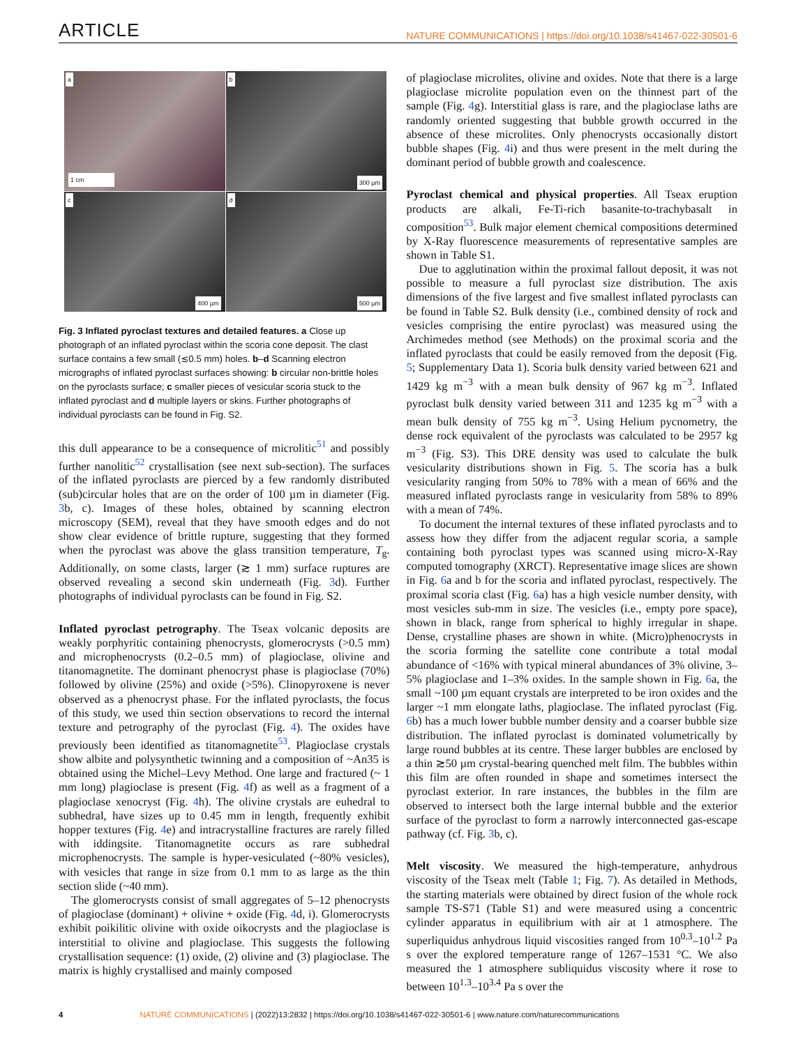ARTICLE NATURE COMMUNICATIONS | https://doi.org/10.1038/s41467-022-30501-6
a
1 cm
b
300 µm
c
400 µm
d
500 µm
Fig. 3 Inflated pyroclast textures and detailed features. a Close up photograph of an inflated pyroclast within the scoria cone deposit. The clast surface contains a few small (≲0.5 mm) holes. b–d Scanning electron micrographs of inflated pyroclast surfaces showing: b circular non-brittle holes on the pyroclasts surface; c smaller pieces of vesicular scoria stuck to the inflated pyroclast and d multiple layers or skins. Further photographs of individual pyroclasts can be found in Fig. S2.
this dull appearance to be a consequence of microlitic<sup>51</sup> and possibly further nanolitic<sup>52</sup> crystallisation (see next sub-section). The surfaces of the inflated pyroclasts are pierced by a few randomly distributed (sub)circular holes that are on the order of 100 µm in diameter (Fig. 3b, c). Images of these holes, obtained by scanning electron microscopy (SEM), reveal that they have smooth edges and do not show clear evidence of brittle rupture, suggesting that they formed when the pyroclast was above the glass transition temperature, T<sub>g</sub>. Additionally, on some clasts, larger (≳ 1 mm) surface ruptures are observed revealing a second skin underneath (Fig. 3d). Further photographs of individual pyroclasts can be found in Fig. S2.
Inflated pyroclast petrography. The Tseax volcanic deposits are weakly porphyritic containing phenocrysts, glomerocrysts (>0.5 mm) and microphenocrysts (0.2–0.5 mm) of plagioclase, olivine and titanomagnetite. The dominant phenocryst phase is plagioclase (70%) followed by olivine (25%) and oxide (>5%). Clinopyroxene is never observed as a phenocryst phase. For the inflated pyroclasts, the focus of this study, we used thin section observations to record the internal texture and petrography of the pyroclast (Fig. 4). The oxides have previously been identified as titanomagnetite<sup>53</sup>. Plagioclase crystals show albite and polysynthetic twinning and a composition of ~An35 is obtained using the Michel–Levy Method. One large and fractured (~ 1 mm long) plagioclase is present (Fig. 4f) as well as a fragment of a plagioclase xenocryst (Fig. 4h). The olivine crystals are euhedral to subhedral, have sizes up to 0.45 mm in length, frequently exhibit hopper textures (Fig. 4e) and intracrystalline fractures are rarely filled with iddingsite. Titanomagnetite occurs as rare subhedral microphenocrysts. The sample is hyper-vesiculated (~80% vesicles), with vesicles that range in size from 0.1 mm to as large as the thin section slide (~40 mm).
The glomerocrysts consist of small aggregates of 5–12 phenocrysts of plagioclase (dominant) + olivine + oxide (Fig. 4d, i). Glomerocrysts exhibit poikilitic olivine with oxide oikocrysts and the plagioclase is interstitial to olivine and plagioclase. This suggests the following crystallisation sequence: (1) oxide, (2) olivine and (3) plagioclase. The matrix is highly crystallised and mainly composed
of plagioclase microlites, olivine and oxides. Note that there is a large plagioclase microlite population even on the thinnest part of the sample (Fig. 4g). Interstitial glass is rare, and the plagioclase laths are randomly oriented suggesting that bubble growth occurred in the absence of these microlites. Only phenocrysts occasionally distort bubble shapes (Fig. 4i) and thus were present in the melt during the dominant period of bubble growth and coalescence.
Pyroclast chemical and physical properties. All Tseax eruption products are alkali, Fe-Ti-rich basanite-to-trachybasalt in composition<sup>53</sup>. Bulk major element chemical compositions determined by X-Ray fluorescence measurements of representative samples are shown in Table S1.
Due to agglutination within the proximal fallout deposit, it was not possible to measure a full pyroclast size distribution. The axis dimensions of the five largest and five smallest inflated pyroclasts can be found in Table S2. Bulk density (i.e., combined density of rock and vesicles comprising the entire pyroclast) was measured using the Archimedes method (see Methods) on the proximal scoria and the inflated pyroclasts that could be easily removed from the deposit (Fig. 5; Supplementary Data 1). Scoria bulk density varied between 621 and 1429 kg m<sup>−3</sup> with a mean bulk density of 967 kg m<sup>−3</sup>. Inflated pyroclast bulk density varied between 311 and 1235 kg m<sup>−3</sup> with a mean bulk density of 755 kg m<sup>−3</sup>. Using Helium pycnometry, the dense rock equivalent of the pyroclasts was calculated to be 2957 kg m<sup>−3</sup> (Fig. S3). This DRE density was used to calculate the bulk vesicularity distributions shown in Fig. 5. The scoria has a bulk vesicularity ranging from 50% to 78% with a mean of 66% and the measured inflated pyroclasts range in vesicularity from 58% to 89% with a mean of 74%.
To document the internal textures of these inflated pyroclasts and to assess how they differ from the adjacent regular scoria, a sample containing both pyroclast types was scanned using micro-X-Ray computed tomography (XRCT). Representative image slices are shown in Fig. 6a and b for the scoria and inflated pyroclast, respectively. The proximal scoria clast (Fig. 6a) has a high vesicle number density, with most vesicles sub-mm in size. The vesicles (i.e., empty pore space), shown in black, range from spherical to highly irregular in shape. Dense, crystalline phases are shown in white. (Micro)phenocrysts in the scoria forming the satellite cone contribute a total modal abundance of <16% with typical mineral abundances of 3% olivine, 3–5% plagioclase and 1–3% oxides. In the sample shown in Fig. 6a, the small ~100 µm equant crystals are interpreted to be iron oxides and the larger ~1 mm elongate laths, plagioclase. The inflated pyroclast (Fig. 6b) has a much lower bubble number density and a coarser bubble size distribution. The inflated pyroclast is dominated volumetrically by large round bubbles at its centre. These larger bubbles are enclosed by a thin ≳50 µm crystal-bearing quenched melt film. The bubbles within this film are often rounded in shape and sometimes intersect the pyroclast exterior. In rare instances, the bubbles in the film are observed to intersect both the large internal bubble and the exterior surface of the pyroclast to form a narrowly interconnected gas-escape pathway (cf. Fig. 3b, c).
Melt viscosity. We measured the high-temperature, anhydrous viscosity of the Tseax melt (Table 1; Fig. 7). As detailed in Methods, the starting materials were obtained by direct fusion of the whole rock sample TS-S71 (Table S1) and were measured using a concentric cylinder apparatus in equilibrium with air at 1 atmosphere. The superliquidus anhydrous liquid viscosities ranged from 10<sup>0.3</sup>–10<sup>1.2</sup> Pa s over the explored temperature range of 1267–1531 °C. We also measured the 1 atmosphere subliquidus viscosity where it rose to between 10<sup>1.3</sup>–10<sup>3.4</sup> Pa s over the
4 NATURE COMMUNICATIONS | (2022)13:2832 | https://doi.org/10.1038/s41467-022-30501-6 | www.nature.com/naturecommunications